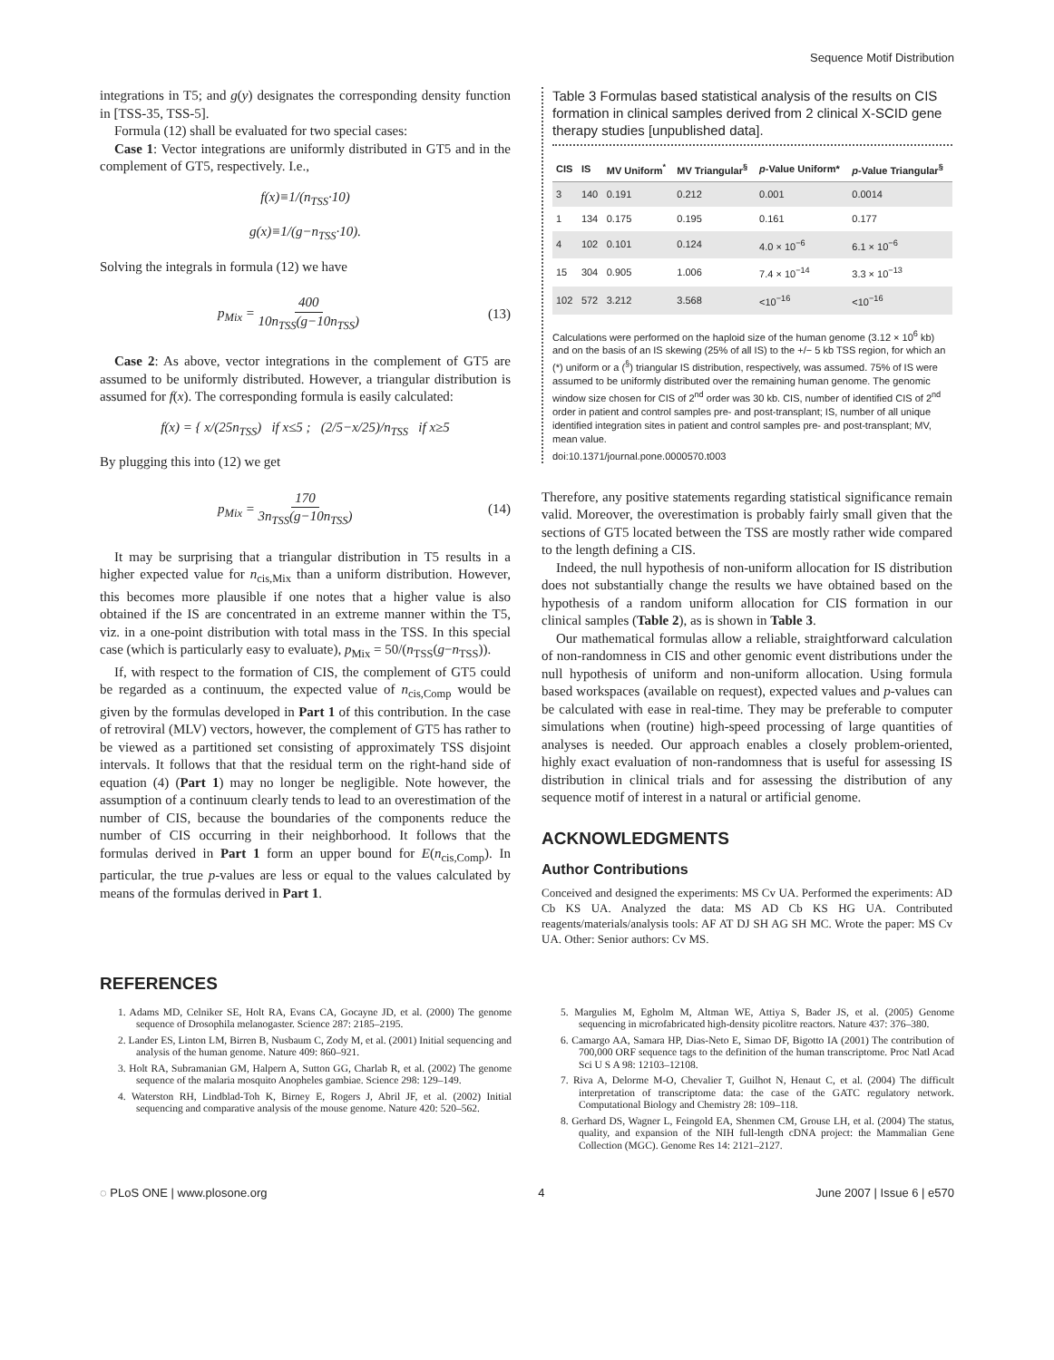Sequence Motif Distribution
integrations in T5; and g(y) designates the corresponding density function in [TSS-35, TSS-5].
Formula (12) shall be evaluated for two special cases:
Case 1: Vector integrations are uniformly distributed in GT5 and in the complement of GT5, respectively. I.e.,
f(x)≡1/(n<sub>TSS</sub>·10)
g(x)≡1/(g−n<sub>TSS</sub>·10).
Solving the integrals in formula (12) we have
p<sub>Mix</sub> = 400 10n<sub>TSS</sub>(g−10n<sub>TSS</sub>) (13)
Case 2: As above, vector integrations in the complement of GT5 are assumed to be uniformly distributed. However, a triangular distribution is assumed for f(x). The corresponding formula is easily calculated:
f(x) = { x/(25n<sub>TSS</sub>) if x≤5 ; (2/5−x/25)/n<sub>TSS</sub> if x≥5
By plugging this into (12) we get
p<sub>Mix</sub> = 170 3n<sub>TSS</sub>(g−10n<sub>TSS</sub>) (14)
It may be surprising that a triangular distribution in T5 results in a higher expected value for n<sub>cis,Mix</sub> than a uniform distribution. However, this becomes more plausible if one notes that a higher value is also obtained if the IS are concentrated in an extreme manner within the T5, viz. in a one-point distribution with total mass in the TSS. In this special case (which is particularly easy to evaluate), p<sub>Mix</sub> = 50/(n<sub>TSS</sub>(g−n<sub>TSS</sub>)).
If, with respect to the formation of CIS, the complement of GT5 could be regarded as a continuum, the expected value of n<sub>cis,Comp</sub> would be given by the formulas developed in Part 1 of this contribution. In the case of retroviral (MLV) vectors, however, the complement of GT5 has rather to be viewed as a partitioned set consisting of approximately TSS disjoint intervals. It follows that that the residual term on the right-hand side of equation (4) (Part 1) may no longer be negligible. Note however, the assumption of a continuum clearly tends to lead to an overestimation of the number of CIS, because the boundaries of the components reduce the number of CIS occurring in their neighborhood. It follows that the formulas derived in Part 1 form an upper bound for E(n<sub>cis,Comp</sub>). In particular, the true p-values are less or equal to the values calculated by means of the formulas derived in Part 1.
Table 3 Formulas based statistical analysis of the results on CIS formation in clinical samples derived from 2 clinical X-SCID gene therapy studies [unpublished data].
| CIS | IS | MV Uniform<sup>*</sup> | MV Triangular<sup>§</sup> | p -Value Uniform* | p -Value Triangular<sup>§</sup> |
| --- | --- | --- | --- | --- | --- |
| 3 | 140 | 0.191 | 0.212 | 0.001 | 0.0014 |
| 1 | 134 | 0.175 | 0.195 | 0.161 | 0.177 |
| 4 | 102 | 0.101 | 0.124 | 4.0 × 10<sup>−6</sup> | 6.1 × 10<sup>−6</sup> |
| 15 | 304 | 0.905 | 1.006 | 7.4 × 10<sup>−14</sup> | 3.3 × 10<sup>−13</sup> |
| 102 | 572 | 3.212 | 3.568 | <10<sup>−16</sup> | <10<sup>−16</sup> |
Calculations were performed on the haploid size of the human genome (3.12 × 10<sup>6</sup> kb) and on the basis of an IS skewing (25% of all IS) to the +/− 5 kb TSS region, for which an (*) uniform or a (<sup>§</sup>) triangular IS distribution, respectively, was assumed. 75% of IS were assumed to be uniformly distributed over the remaining human genome. The genomic window size chosen for CIS of 2<sup>nd</sup> order was 30 kb. CIS, number of identified CIS of 2<sup>nd</sup> order in patient and control samples pre- and post-transplant; IS, number of all unique identified integration sites in patient and control samples pre- and post-transplant; MV, mean value.
doi:10.1371/journal.pone.0000570.t003
Therefore, any positive statements regarding statistical significance remain valid. Moreover, the overestimation is probably fairly small given that the sections of GT5 located between the TSS are mostly rather wide compared to the length defining a CIS.
Indeed, the null hypothesis of non-uniform allocation for IS distribution does not substantially change the results we have obtained based on the hypothesis of a random uniform allocation for CIS formation in our clinical samples (Table 2), as is shown in Table 3.
Our mathematical formulas allow a reliable, straightforward calculation of non-randomness in CIS and other genomic event distributions under the null hypothesis of uniform and non-uniform allocation. Using formula based workspaces (available on request), expected values and p-values can be calculated with ease in real-time. They may be preferable to computer simulations when (routine) high-speed processing of large quantities of analyses is needed. Our approach enables a closely problem-oriented, highly exact evaluation of non-randomness that is useful for assessing IS distribution in clinical trials and for assessing the distribution of any sequence motif of interest in a natural or artificial genome.
ACKNOWLEDGMENTS
Author Contributions
Conceived and designed the experiments: MS Cv UA. Performed the experiments: AD Cb KS UA. Analyzed the data: MS AD Cb KS HG UA. Contributed reagents/materials/analysis tools: AF AT DJ SH AG SH MC. Wrote the paper: MS Cv UA. Other: Senior authors: Cv MS.
REFERENCES
1. Adams MD, Celniker SE, Holt RA, Evans CA, Gocayne JD, et al. (2000) The genome sequence of Drosophila melanogaster. Science 287: 2185–2195.
2. Lander ES, Linton LM, Birren B, Nusbaum C, Zody M, et al. (2001) Initial sequencing and analysis of the human genome. Nature 409: 860–921.
3. Holt RA, Subramanian GM, Halpern A, Sutton GG, Charlab R, et al. (2002) The genome sequence of the malaria mosquito Anopheles gambiae. Science 298: 129–149.
4. Waterston RH, Lindblad-Toh K, Birney E, Rogers J, Abril JF, et al. (2002) Initial sequencing and comparative analysis of the mouse genome. Nature 420: 520–562.
5. Margulies M, Egholm M, Altman WE, Attiya S, Bader JS, et al. (2005) Genome sequencing in microfabricated high-density picolitre reactors. Nature 437: 376–380.
6. Camargo AA, Samara HP, Dias-Neto E, Simao DF, Bigotto IA (2001) The contribution of 700,000 ORF sequence tags to the definition of the human transcriptome. Proc Natl Acad Sci U S A 98: 12103–12108.
7. Riva A, Delorme M-O, Chevalier T, Guilhot N, Henaut C, et al. (2004) The difficult interpretation of transcriptome data: the case of the GATC regulatory network. Computational Biology and Chemistry 28: 109–118.
8. Gerhard DS, Wagner L, Feingold EA, Shenmen CM, Grouse LH, et al. (2004) The status, quality, and expansion of the NIH full-length cDNA project: the Mammalian Gene Collection (MGC). Genome Res 14: 2121–2127.
◌ PLoS ONE | www.plosone.org 4 June 2007 | Issue 6 | e570